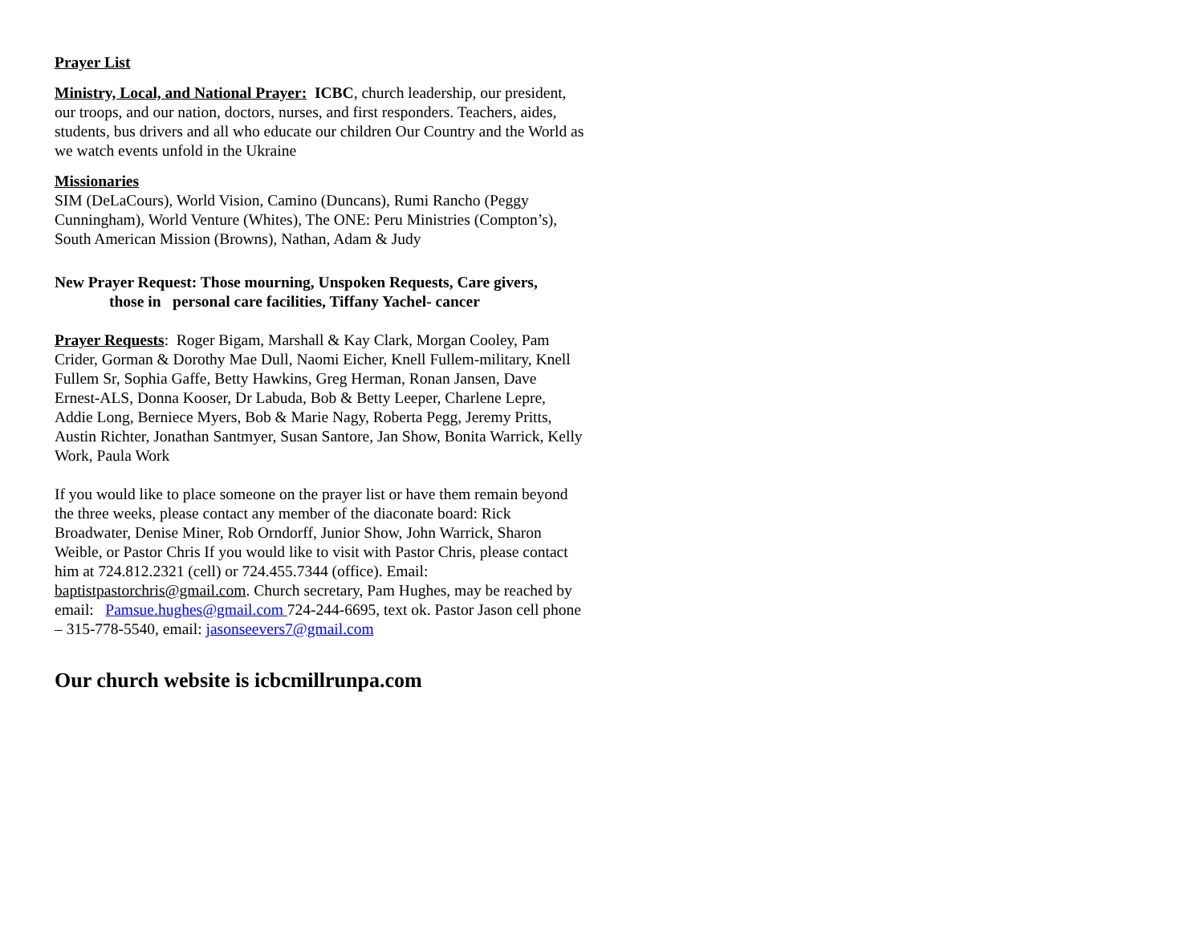Prayer List
Ministry, Local, and National Prayer: ICBC, church leadership, our president, our troops, and our nation, doctors, nurses, and first responders. Teachers, aides, students, bus drivers and all who educate our children Our Country and the World as we watch events unfold in the Ukraine
Missionaries
SIM (DeLaCours), World Vision, Camino (Duncans), Rumi Rancho (Peggy Cunningham), World Venture (Whites), The ONE: Peru Ministries (Compton’s), South American Mission (Browns), Nathan, Adam & Judy
New Prayer Request: Those mourning, Unspoken Requests, Care givers,
those in personal care facilities, Tiffany Yachel- cancer
Prayer Requests: Roger Bigam, Marshall & Kay Clark, Morgan Cooley, Pam Crider, Gorman & Dorothy Mae Dull, Naomi Eicher, Knell Fullem-military, Knell Fullem Sr, Sophia Gaffe, Betty Hawkins, Greg Herman, Ronan Jansen, Dave Ernest-ALS, Donna Kooser, Dr Labuda, Bob & Betty Leeper, Charlene Lepre, Addie Long, Berniece Myers, Bob & Marie Nagy, Roberta Pegg, Jeremy Pritts, Austin Richter, Jonathan Santmyer, Susan Santore, Jan Show, Bonita Warrick, Kelly Work, Paula Work
If you would like to place someone on the prayer list or have them remain beyond the three weeks, please contact any member of the diaconate board: Rick Broadwater, Denise Miner, Rob Orndorff, Junior Show, John Warrick, Sharon Weible, or Pastor Chris If you would like to visit with Pastor Chris, please contact him at 724.812.2321 (cell) or 724.455.7344 (office). Email: baptistpastorchris@gmail.com. Church secretary, Pam Hughes, may be reached by email: Pamsue.hughes@gmail.com 724-244-6695, text ok. Pastor Jason cell phone – 315-778-5540, email: jasonseevers7@gmail.com
Our church website is icbcmillrunpa.com